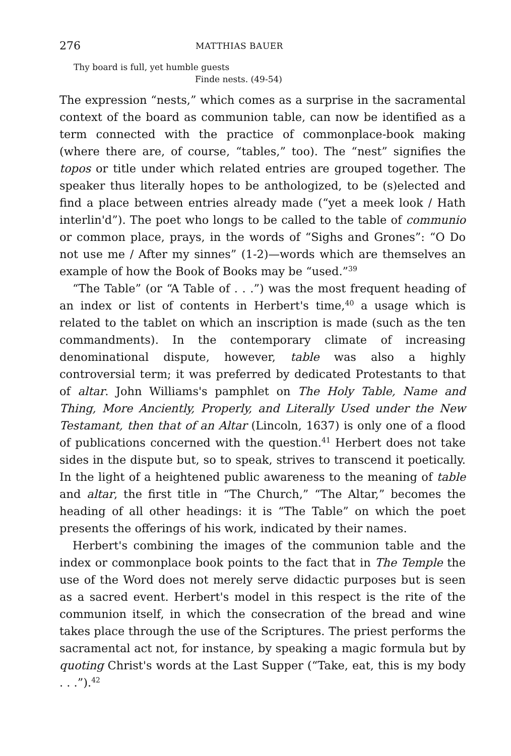276 MATTHIAS BAUER
Thy board is full, yet humble guests
Finde nests. (49-54)
The expression “nests,” which comes as a surprise in the sacramental context of the board as communion table, can now be identified as a term connected with the practice of commonplace-book making (where there are, of course, “tables,” too). The “nest” signifies the topos or title under which related entries are grouped together. The speaker thus literally hopes to be anthologized, to be (s)elected and find a place between entries already made (“yet a meek look / Hath interlin'd”). The poet who longs to be called to the table of communio or common place, prays, in the words of “Sighs and Grones”: “O Do not use me / After my sinnes” (1-2)—words which are themselves an example of how the Book of Books may be “used.”<sup>39</sup>
“The Table” (or “A Table of . . .”) was the most frequent heading of an index or list of contents in Herbert's time,<sup>40</sup> a usage which is related to the tablet on which an inscription is made (such as the ten commandments). In the contemporary climate of increasing denominational dispute, however, table was also a highly controversial term; it was preferred by dedicated Protestants to that of altar. John Williams's pamphlet on The Holy Table, Name and Thing, More Anciently, Properly, and Literally Used under the New Testamant, then that of an Altar (Lincoln, 1637) is only one of a flood of publications concerned with the question.<sup>41</sup> Herbert does not take sides in the dispute but, so to speak, strives to transcend it poetically. In the light of a heightened public awareness to the meaning of table and altar, the first title in “The Church,” “The Altar,” becomes the heading of all other headings: it is “The Table” on which the poet presents the offerings of his work, indicated by their names.
Herbert's combining the images of the communion table and the index or commonplace book points to the fact that in The Temple the use of the Word does not merely serve didactic purposes but is seen as a sacred event. Herbert's model in this respect is the rite of the communion itself, in which the consecration of the bread and wine takes place through the use of the Scriptures. The priest performs the sacramental act not, for instance, by speaking a magic formula but by quoting Christ's words at the Last Supper (“Take, eat, this is my body . . .”).<sup>42</sup>